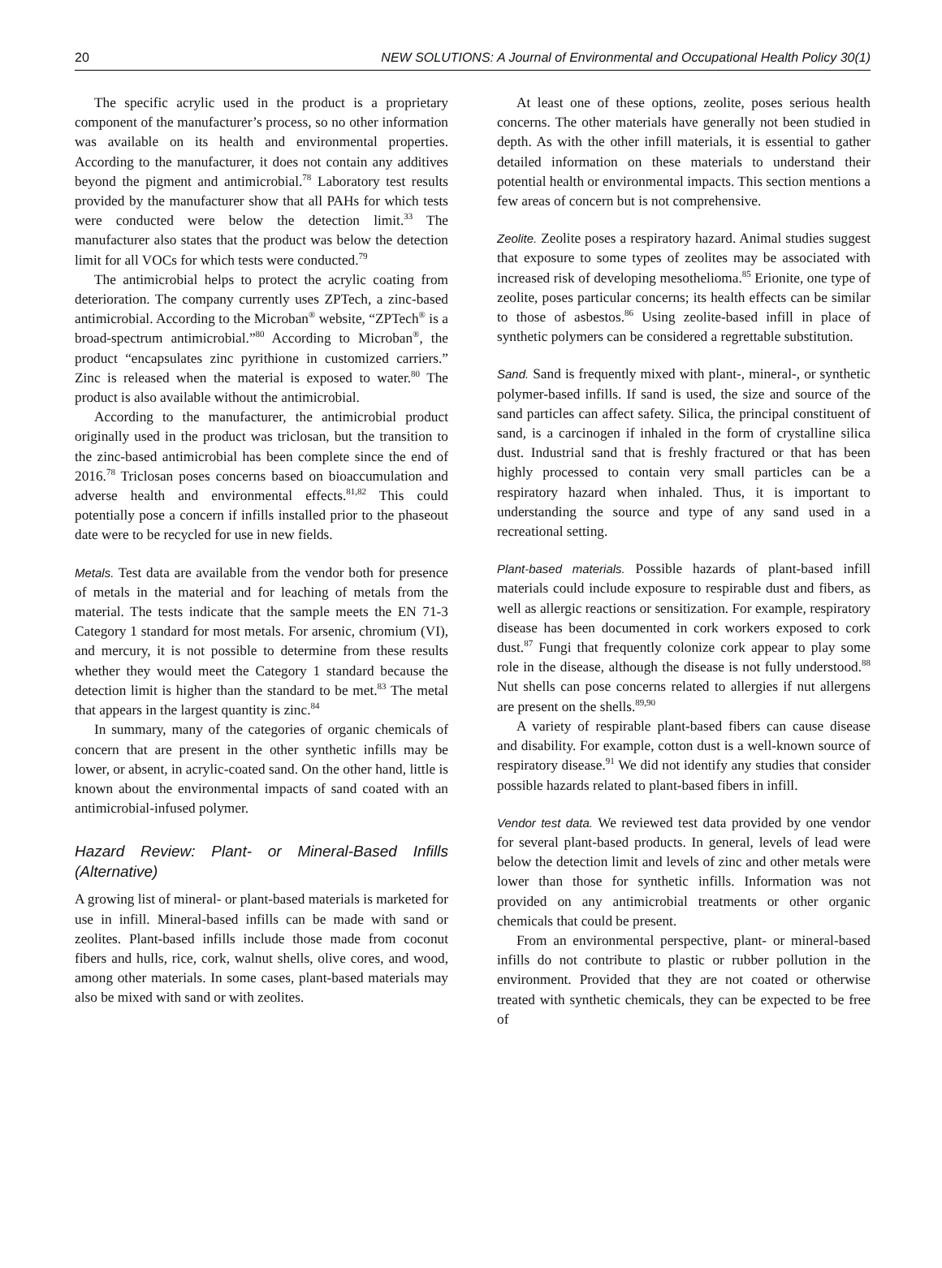20 NEW SOLUTIONS: A Journal of Environmental and Occupational Health Policy 30(1)
The specific acrylic used in the product is a proprietary component of the manufacturer’s process, so no other information was available on its health and environmental properties. According to the manufacturer, it does not contain any additives beyond the pigment and antimicrobial.<sup>78</sup> Laboratory test results provided by the manufacturer show that all PAHs for which tests were conducted were below the detection limit.<sup>33</sup> The manufacturer also states that the product was below the detection limit for all VOCs for which tests were conducted.<sup>79</sup>
The antimicrobial helps to protect the acrylic coating from deterioration. The company currently uses ZPTech, a zinc-based antimicrobial. According to the Microban<sup>®</sup> website, “ZPTech<sup>®</sup> is a broad-spectrum antimicrobial.”<sup>80</sup> According to Microban<sup>®</sup>, the product “encapsulates zinc pyrithione in customized carriers.” Zinc is released when the material is exposed to water.<sup>80</sup> The product is also available without the antimicrobial.
According to the manufacturer, the antimicrobial product originally used in the product was triclosan, but the transition to the zinc-based antimicrobial has been complete since the end of 2016.<sup>78</sup> Triclosan poses concerns based on bioaccumulation and adverse health and environmental effects.<sup>81,82</sup> This could potentially pose a concern if infills installed prior to the phaseout date were to be recycled for use in new fields.
Metals. Test data are available from the vendor both for presence of metals in the material and for leaching of metals from the material. The tests indicate that the sample meets the EN 71-3 Category 1 standard for most metals. For arsenic, chromium (VI), and mercury, it is not possible to determine from these results whether they would meet the Category 1 standard because the detection limit is higher than the standard to be met.<sup>83</sup> The metal that appears in the largest quantity is zinc.<sup>84</sup>
In summary, many of the categories of organic chemicals of concern that are present in the other synthetic infills may be lower, or absent, in acrylic-coated sand. On the other hand, little is known about the environmental impacts of sand coated with an antimicrobial-infused polymer.
Hazard Review: Plant- or Mineral-Based Infills (Alternative)
A growing list of mineral- or plant-based materials is marketed for use in infill. Mineral-based infills can be made with sand or zeolites. Plant-based infills include those made from coconut fibers and hulls, rice, cork, walnut shells, olive cores, and wood, among other materials. In some cases, plant-based materials may also be mixed with sand or with zeolites.
At least one of these options, zeolite, poses serious health concerns. The other materials have generally not been studied in depth. As with the other infill materials, it is essential to gather detailed information on these materials to understand their potential health or environmental impacts. This section mentions a few areas of concern but is not comprehensive.
Zeolite. Zeolite poses a respiratory hazard. Animal studies suggest that exposure to some types of zeolites may be associated with increased risk of developing mesothelioma.<sup>85</sup> Erionite, one type of zeolite, poses particular concerns; its health effects can be similar to those of asbestos.<sup>86</sup> Using zeolite-based infill in place of synthetic polymers can be considered a regrettable substitution.
Sand. Sand is frequently mixed with plant-, mineral-, or synthetic polymer-based infills. If sand is used, the size and source of the sand particles can affect safety. Silica, the principal constituent of sand, is a carcinogen if inhaled in the form of crystalline silica dust. Industrial sand that is freshly fractured or that has been highly processed to contain very small particles can be a respiratory hazard when inhaled. Thus, it is important to understanding the source and type of any sand used in a recreational setting.
Plant-based materials. Possible hazards of plant-based infill materials could include exposure to respirable dust and fibers, as well as allergic reactions or sensitization. For example, respiratory disease has been documented in cork workers exposed to cork dust.<sup>87</sup> Fungi that frequently colonize cork appear to play some role in the disease, although the disease is not fully understood.<sup>88</sup> Nut shells can pose concerns related to allergies if nut allergens are present on the shells.<sup>89,90</sup>
A variety of respirable plant-based fibers can cause disease and disability. For example, cotton dust is a well-known source of respiratory disease.<sup>91</sup> We did not identify any studies that consider possible hazards related to plant-based fibers in infill.
Vendor test data. We reviewed test data provided by one vendor for several plant-based products. In general, levels of lead were below the detection limit and levels of zinc and other metals were lower than those for synthetic infills. Information was not provided on any antimicrobial treatments or other organic chemicals that could be present.
From an environmental perspective, plant- or mineral-based infills do not contribute to plastic or rubber pollution in the environment. Provided that they are not coated or otherwise treated with synthetic chemicals, they can be expected to be free of